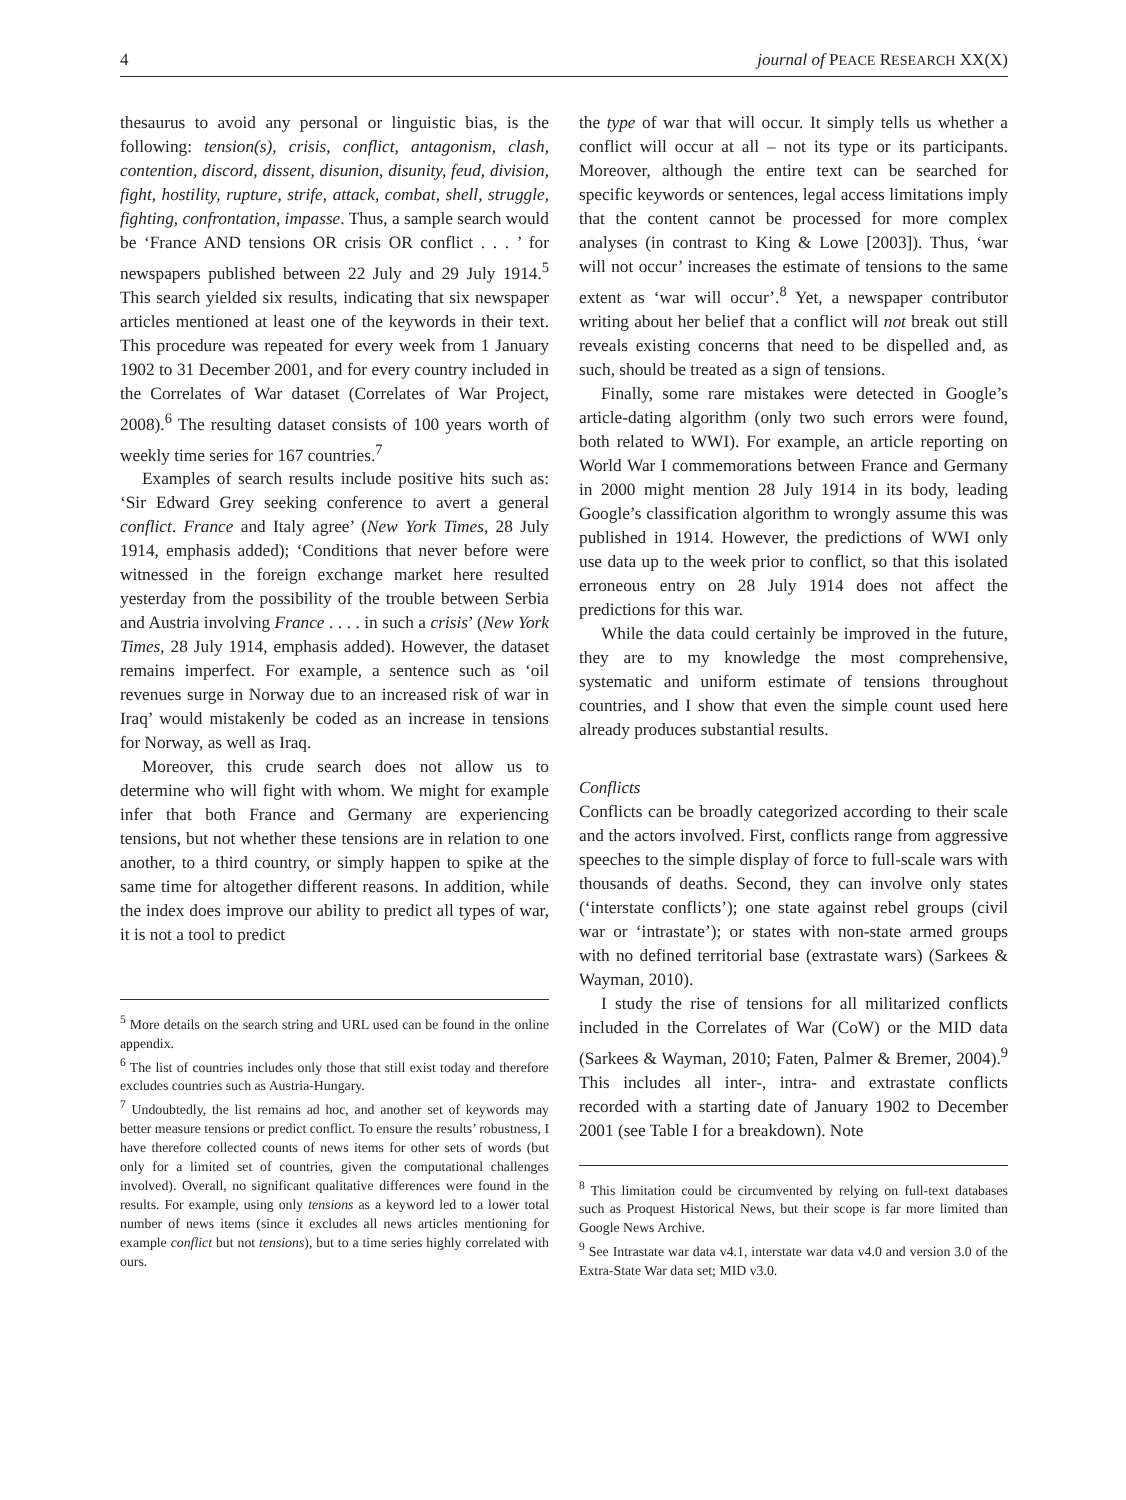4 journal of PEACE RESEARCH XX(X)
thesaurus to avoid any personal or linguistic bias, is the following: tension(s), crisis, conflict, antagonism, clash, contention, discord, dissent, disunion, disunity, feud, division, fight, hostility, rupture, strife, attack, combat, shell, struggle, fighting, confrontation, impasse. Thus, a sample search would be ‘France AND tensions OR crisis OR conflict . . . ’ for newspapers published between 22 July and 29 July 1914.<sup>5</sup> This search yielded six results, indicating that six newspaper articles mentioned at least one of the keywords in their text. This procedure was repeated for every week from 1 January 1902 to 31 December 2001, and for every country included in the Correlates of War dataset (Correlates of War Project, 2008).<sup>6</sup> The resulting dataset consists of 100 years worth of weekly time series for 167 countries.<sup>7</sup>
Examples of search results include positive hits such as: ‘Sir Edward Grey seeking conference to avert a general conflict. France and Italy agree’ (New York Times, 28 July 1914, emphasis added); ‘Conditions that never before were witnessed in the foreign exchange market here resulted yesterday from the possibility of the trouble between Serbia and Austria involving France . . . . in such a crisis’ (New York Times, 28 July 1914, emphasis added). However, the dataset remains imperfect. For example, a sentence such as ‘oil revenues surge in Norway due to an increased risk of war in Iraq’ would mistakenly be coded as an increase in tensions for Norway, as well as Iraq.
Moreover, this crude search does not allow us to determine who will fight with whom. We might for example infer that both France and Germany are experiencing tensions, but not whether these tensions are in relation to one another, to a third country, or simply happen to spike at the same time for altogether different reasons. In addition, while the index does improve our ability to predict all types of war, it is not a tool to predict
<sup>5</sup> More details on the search string and URL used can be found in the online appendix.
<sup>6</sup> The list of countries includes only those that still exist today and therefore excludes countries such as Austria-Hungary.
<sup>7</sup> Undoubtedly, the list remains ad hoc, and another set of keywords may better measure tensions or predict conflict. To ensure the results’ robustness, I have therefore collected counts of news items for other sets of words (but only for a limited set of countries, given the computational challenges involved). Overall, no significant qualitative differences were found in the results. For example, using only tensions as a keyword led to a lower total number of news items (since it excludes all news articles mentioning for example conflict but not tensions), but to a time series highly correlated with ours.
the type of war that will occur. It simply tells us whether a conflict will occur at all – not its type or its participants. Moreover, although the entire text can be searched for specific keywords or sentences, legal access limitations imply that the content cannot be processed for more complex analyses (in contrast to King & Lowe [2003]). Thus, ‘war will not occur’ increases the estimate of tensions to the same extent as ‘war will occur’.<sup>8</sup> Yet, a newspaper contributor writing about her belief that a conflict will not break out still reveals existing concerns that need to be dispelled and, as such, should be treated as a sign of tensions.
Finally, some rare mistakes were detected in Google’s article-dating algorithm (only two such errors were found, both related to WWI). For example, an article reporting on World War I commemorations between France and Germany in 2000 might mention 28 July 1914 in its body, leading Google’s classification algorithm to wrongly assume this was published in 1914. However, the predictions of WWI only use data up to the week prior to conflict, so that this isolated erroneous entry on 28 July 1914 does not affect the predictions for this war.
While the data could certainly be improved in the future, they are to my knowledge the most comprehensive, systematic and uniform estimate of tensions throughout countries, and I show that even the simple count used here already produces substantial results.
Conflicts
Conflicts can be broadly categorized according to their scale and the actors involved. First, conflicts range from aggressive speeches to the simple display of force to full-scale wars with thousands of deaths. Second, they can involve only states (‘interstate conflicts’); one state against rebel groups (civil war or ‘intrastate’); or states with non-state armed groups with no defined territorial base (extrastate wars) (Sarkees & Wayman, 2010).
I study the rise of tensions for all militarized conflicts included in the Correlates of War (CoW) or the MID data (Sarkees & Wayman, 2010; Faten, Palmer & Bremer, 2004).<sup>9</sup> This includes all inter-, intra- and extrastate conflicts recorded with a starting date of January 1902 to December 2001 (see Table I for a breakdown). Note
<sup>8</sup> This limitation could be circumvented by relying on full-text databases such as Proquest Historical News, but their scope is far more limited than Google News Archive.
<sup>9</sup> See Intrastate war data v4.1, interstate war data v4.0 and version 3.0 of the Extra-State War data set; MID v3.0.